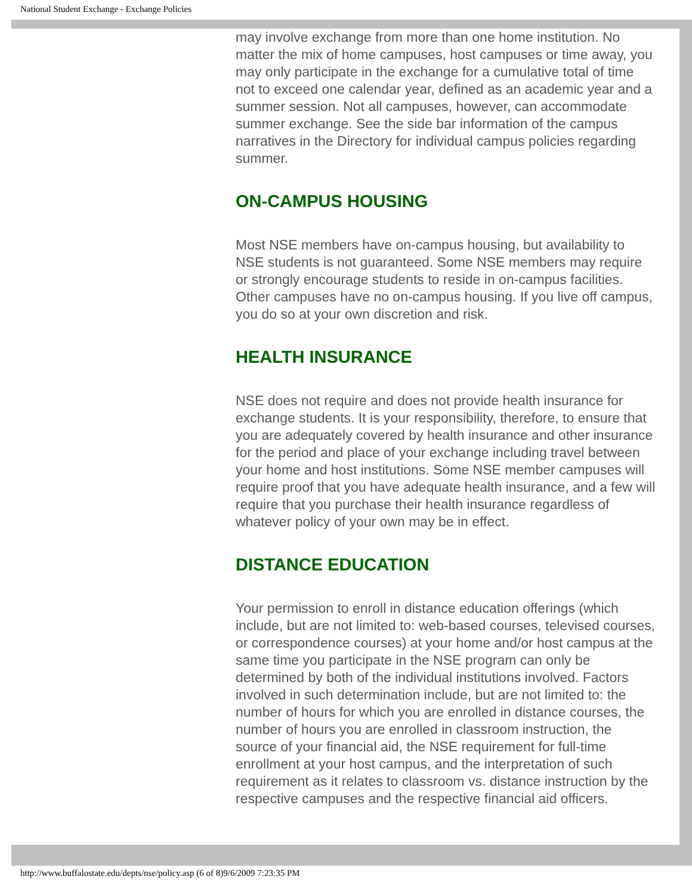National Student Exchange - Exchange Policies
may involve exchange from more than one home institution. No matter the mix of home campuses, host campuses or time away, you may only participate in the exchange for a cumulative total of time not to exceed one calendar year, defined as an academic year and a summer session. Not all campuses, however, can accommodate summer exchange. See the side bar information of the campus narratives in the Directory for individual campus policies regarding summer.
ON-CAMPUS HOUSING
Most NSE members have on-campus housing, but availability to NSE students is not guaranteed. Some NSE members may require or strongly encourage students to reside in on-campus facilities. Other campuses have no on-campus housing. If you live off campus, you do so at your own discretion and risk.
HEALTH INSURANCE
NSE does not require and does not provide health insurance for exchange students. It is your responsibility, therefore, to ensure that you are adequately covered by health insurance and other insurance for the period and place of your exchange including travel between your home and host institutions. Some NSE member campuses will require proof that you have adequate health insurance, and a few will require that you purchase their health insurance regardless of whatever policy of your own may be in effect.
DISTANCE EDUCATION
Your permission to enroll in distance education offerings (which include, but are not limited to: web-based courses, televised courses, or correspondence courses) at your home and/or host campus at the same time you participate in the NSE program can only be determined by both of the individual institutions involved. Factors involved in such determination include, but are not limited to: the number of hours for which you are enrolled in distance courses, the number of hours you are enrolled in classroom instruction, the source of your financial aid, the NSE requirement for full-time enrollment at your host campus, and the interpretation of such requirement as it relates to classroom vs. distance instruction by the respective campuses and the respective financial aid officers.
http://www.buffalostate.edu/depts/nse/policy.asp (6 of 8)9/6/2009 7:23:35 PM